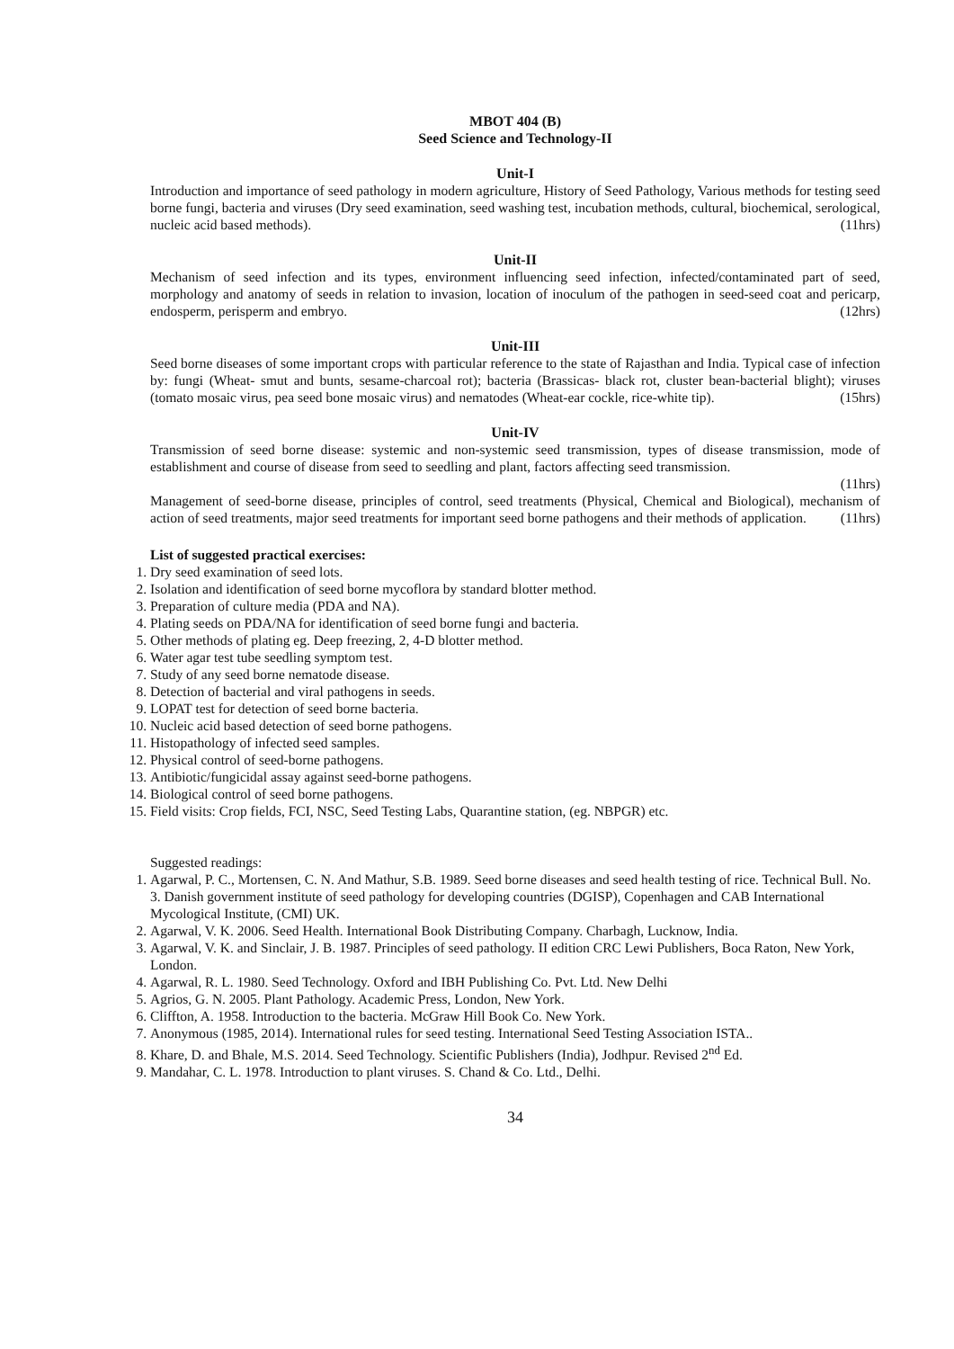MBOT 404 (B)
Seed Science and Technology-II
Unit-I
Introduction and importance of seed pathology in modern agriculture, History of Seed Pathology, Various methods for testing seed borne fungi, bacteria and viruses (Dry seed examination, seed washing test, incubation methods, cultural, biochemical, serological, nucleic acid based methods). (11hrs)
Unit-II
Mechanism of seed infection and its types, environment influencing seed infection, infected/contaminated part of seed, morphology and anatomy of seeds in relation to invasion, location of inoculum of the pathogen in seed-seed coat and pericarp, endosperm, perisperm and embryo. (12hrs)
Unit-III
Seed borne diseases of some important crops with particular reference to the state of Rajasthan and India. Typical case of infection by: fungi (Wheat- smut and bunts, sesame-charcoal rot); bacteria (Brassicas- black rot, cluster bean-bacterial blight); viruses (tomato mosaic virus, pea seed bone mosaic virus) and nematodes (Wheat-ear cockle, rice-white tip). (15hrs)
Unit-IV
Transmission of seed borne disease: systemic and non-systemic seed transmission, types of disease transmission, mode of establishment and course of disease from seed to seedling and plant, factors affecting seed transmission.
(11hrs)
Management of seed-borne disease, principles of control, seed treatments (Physical, Chemical and Biological), mechanism of action of seed treatments, major seed treatments for important seed borne pathogens and their methods of application. (11hrs)
List of suggested practical exercises:
1. Dry seed examination of seed lots.
2. Isolation and identification of seed borne mycoflora by standard blotter method.
3. Preparation of culture media (PDA and NA).
4. Plating seeds on PDA/NA for identification of seed borne fungi and bacteria.
5. Other methods of plating eg. Deep freezing, 2, 4-D blotter method.
6. Water agar test tube seedling symptom test.
7. Study of any seed borne nematode disease.
8. Detection of bacterial and viral pathogens in seeds.
9. LOPAT test for detection of seed borne bacteria.
10. Nucleic acid based detection of seed borne pathogens.
11. Histopathology of infected seed samples.
12. Physical control of seed-borne pathogens.
13. Antibiotic/fungicidal assay against seed-borne pathogens.
14. Biological control of seed borne pathogens.
15. Field visits: Crop fields, FCI, NSC, Seed Testing Labs, Quarantine station, (eg. NBPGR) etc.
Suggested readings:
1. Agarwal, P. C., Mortensen, C. N. And Mathur, S.B. 1989. Seed borne diseases and seed health testing of rice. Technical Bull. No. 3. Danish government institute of seed pathology for developing countries (DGISP), Copenhagen and CAB International Mycological Institute, (CMI) UK.
2. Agarwal, V. K. 2006. Seed Health. International Book Distributing Company. Charbagh, Lucknow, India.
3. Agarwal, V. K. and Sinclair, J. B. 1987. Principles of seed pathology. II edition CRC Lewi Publishers, Boca Raton, New York, London.
4. Agarwal, R. L. 1980. Seed Technology. Oxford and IBH Publishing Co. Pvt. Ltd. New Delhi
5. Agrios, G. N. 2005. Plant Pathology. Academic Press, London, New York.
6. Cliffton, A. 1958. Introduction to the bacteria. McGraw Hill Book Co. New York.
7. Anonymous (1985, 2014). International rules for seed testing. International Seed Testing Association ISTA..
8. Khare, D. and Bhale, M.S. 2014. Seed Technology. Scientific Publishers (India), Jodhpur. Revised 2<sup>nd</sup> Ed.
9. Mandahar, C. L. 1978. Introduction to plant viruses. S. Chand & Co. Ltd., Delhi.
34